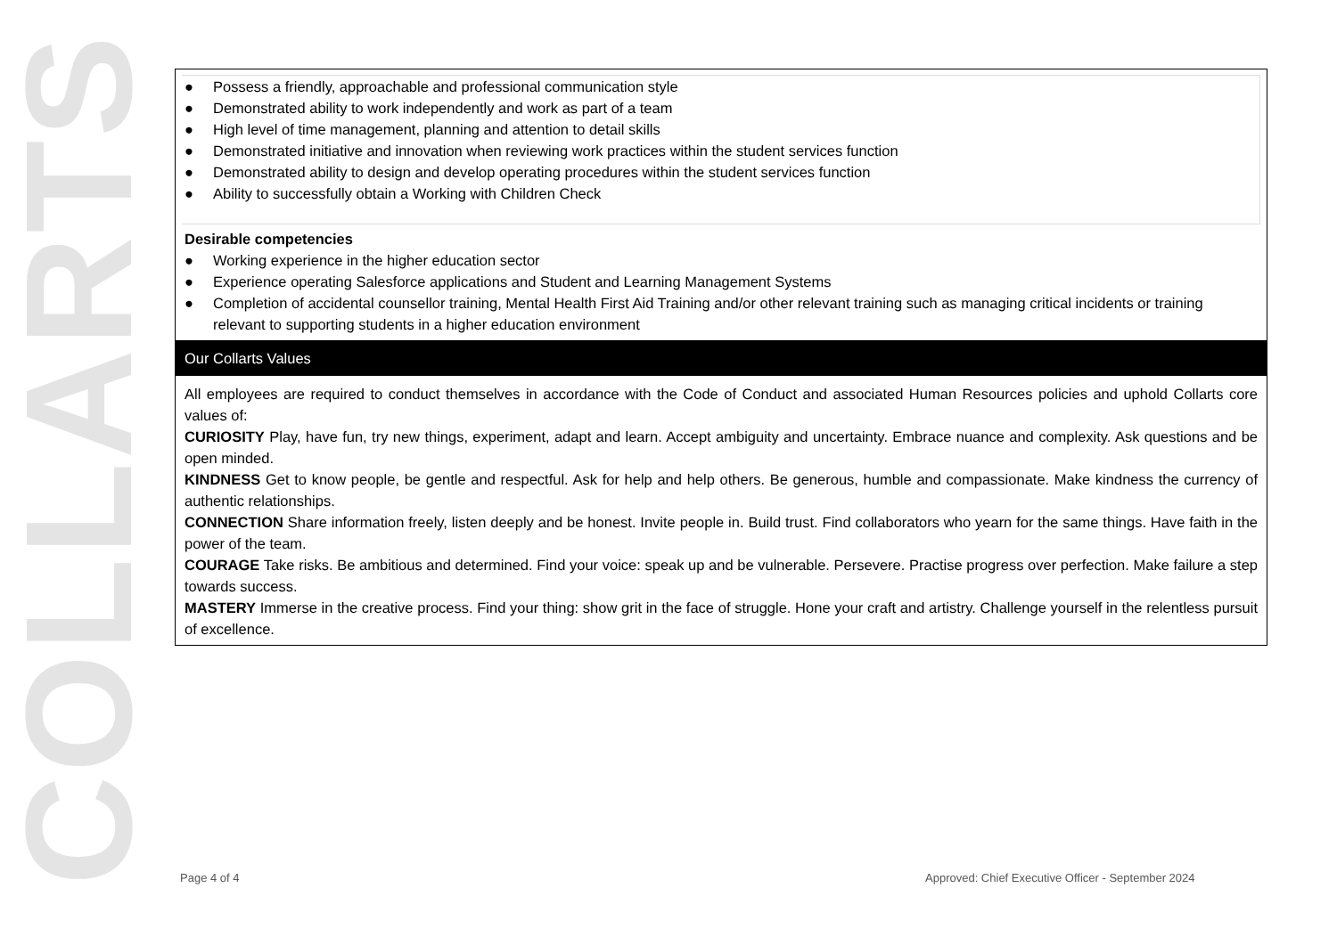COLLARTS
● Possess a friendly, approachable and professional communication style
● Demonstrated ability to work independently and work as part of a team
● High level of time management, planning and attention to detail skills
● Demonstrated initiative and innovation when reviewing work practices within the student services function
● Demonstrated ability to design and develop operating procedures within the student services function
● Ability to successfully obtain a Working with Children Check
Desirable competencies
● Working experience in the higher education sector
● Experience operating Salesforce applications and Student and Learning Management Systems
● Completion of accidental counsellor training, Mental Health First Aid Training and/or other relevant training such as managing critical incidents or training relevant to supporting students in a higher education environment
Our Collarts Values
All employees are required to conduct themselves in accordance with the Code of Conduct and associated Human Resources policies and uphold Collarts core values of:
CURIOSITY Play, have fun, try new things, experiment, adapt and learn. Accept ambiguity and uncertainty. Embrace nuance and complexity. Ask questions and be open minded.
KINDNESS Get to know people, be gentle and respectful. Ask for help and help others. Be generous, humble and compassionate. Make kindness the currency of authentic relationships.
CONNECTION Share information freely, listen deeply and be honest. Invite people in. Build trust. Find collaborators who yearn for the same things. Have faith in the power of the team.
COURAGE Take risks. Be ambitious and determined. Find your voice: speak up and be vulnerable. Persevere. Practise progress over perfection. Make failure a step towards success.
MASTERY Immerse in the creative process. Find your thing: show grit in the face of struggle. Hone your craft and artistry. Challenge yourself in the relentless pursuit of excellence.
Page 4 of 4
Approved: Chief Executive Officer - September 2024